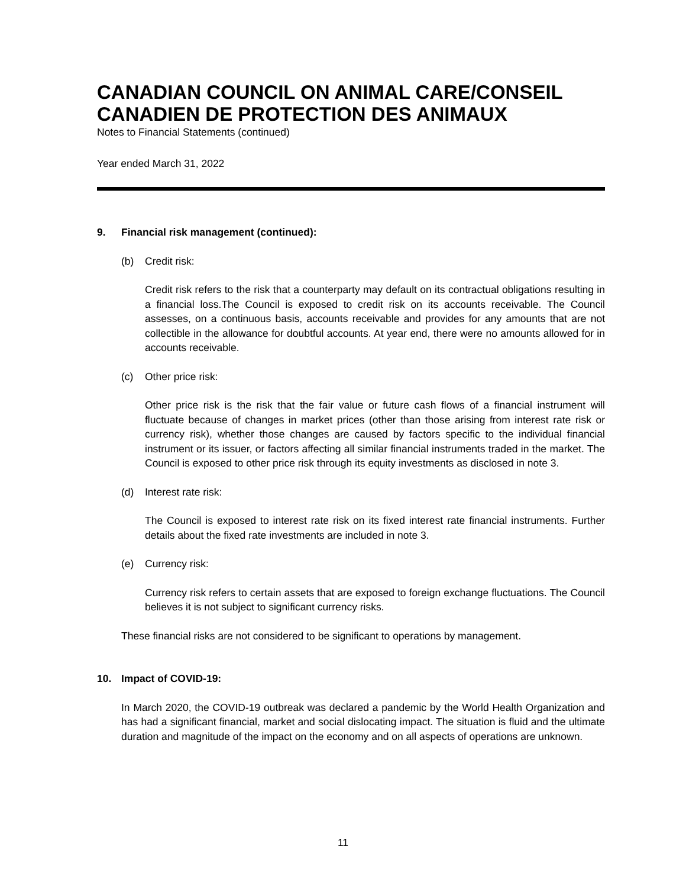CANADIAN COUNCIL ON ANIMAL CARE/CONSEIL CANADIEN DE PROTECTION DES ANIMAUX
Notes to Financial Statements (continued)
Year ended March 31, 2022
9. Financial risk management (continued):
(b) Credit risk:
Credit risk refers to the risk that a counterparty may default on its contractual obligations resulting in a financial loss.The Council is exposed to credit risk on its accounts receivable. The Council assesses, on a continuous basis, accounts receivable and provides for any amounts that are not collectible in the allowance for doubtful accounts. At year end, there were no amounts allowed for in accounts receivable.
(c) Other price risk:
Other price risk is the risk that the fair value or future cash flows of a financial instrument will fluctuate because of changes in market prices (other than those arising from interest rate risk or currency risk), whether those changes are caused by factors specific to the individual financial instrument or its issuer, or factors affecting all similar financial instruments traded in the market. The Council is exposed to other price risk through its equity investments as disclosed in note 3.
(d) Interest rate risk:
The Council is exposed to interest rate risk on its fixed interest rate financial instruments. Further details about the fixed rate investments are included in note 3.
(e) Currency risk:
Currency risk refers to certain assets that are exposed to foreign exchange fluctuations. The Council believes it is not subject to significant currency risks.
These financial risks are not considered to be significant to operations by management.
10. Impact of COVID-19:
In March 2020, the COVID-19 outbreak was declared a pandemic by the World Health Organization and has had a significant financial, market and social dislocating impact. The situation is fluid and the ultimate duration and magnitude of the impact on the economy and on all aspects of operations are unknown.
11